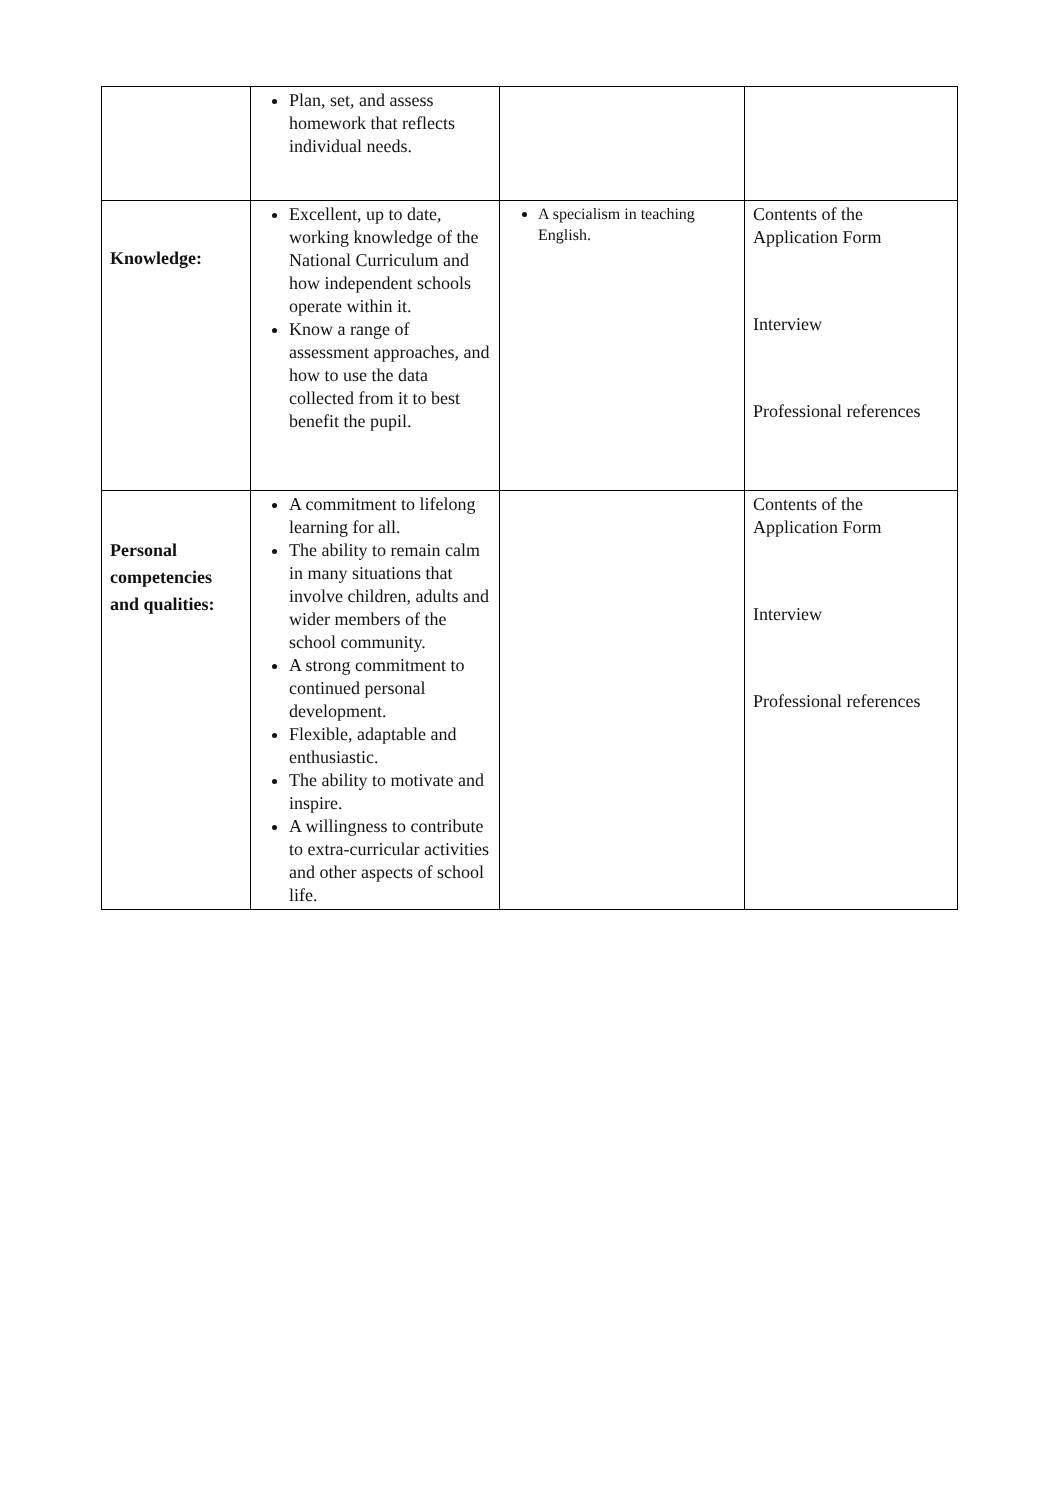| | Plan, set, and assess homework that reflects individual needs. | | |
| Knowledge: | Excellent, up to date, working knowledge of the National Curriculum and how independent schools operate within it. Know a range of assessment approaches, and how to use the data collected from it to best benefit the pupil. | A specialism in teaching English. | Contents of the Application Form Interview Professional references |
| Personal competencies and qualities: | A commitment to lifelong learning for all. The ability to remain calm in many situations that involve children, adults and wider members of the school community. A strong commitment to continued personal development. Flexible, adaptable and enthusiastic. The ability to motivate and inspire. A willingness to contribute to extra-curricular activities and other aspects of school life. | | Contents of the Application Form Interview Professional references |